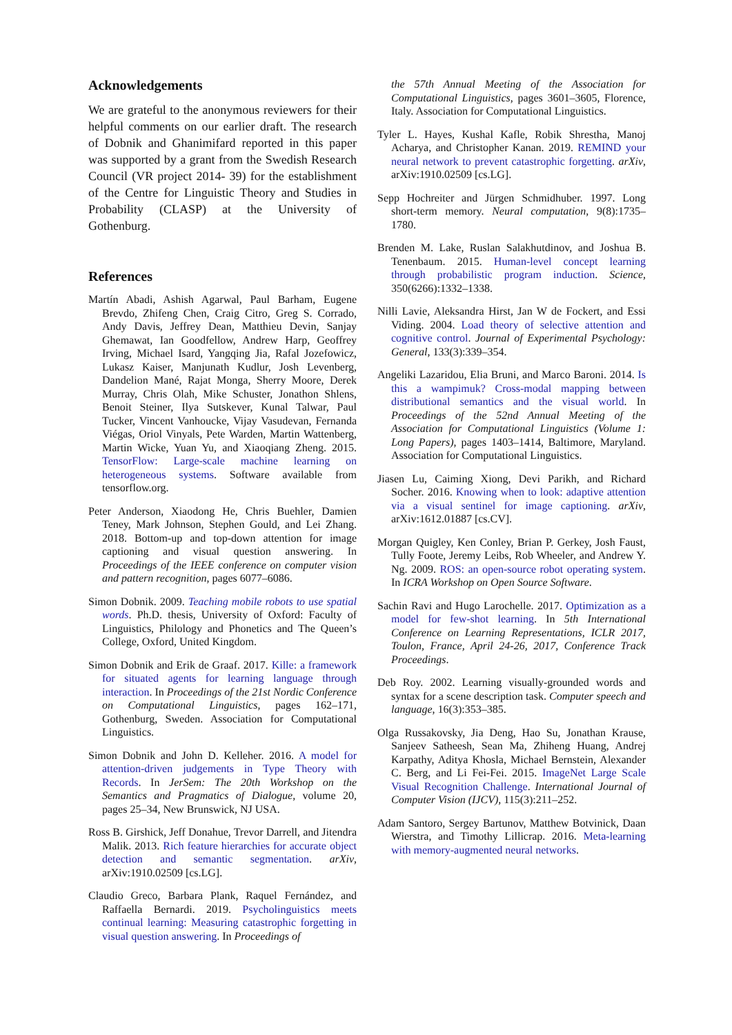Acknowledgements
We are grateful to the anonymous reviewers for their helpful comments on our earlier draft. The research of Dobnik and Ghanimifard reported in this paper was supported by a grant from the Swedish Research Council (VR project 2014- 39) for the establishment of the Centre for Linguistic Theory and Studies in Probability (CLASP) at the University of Gothenburg.
References
Martín Abadi, Ashish Agarwal, Paul Barham, Eugene Brevdo, Zhifeng Chen, Craig Citro, Greg S. Corrado, Andy Davis, Jeffrey Dean, Matthieu Devin, Sanjay Ghemawat, Ian Goodfellow, Andrew Harp, Geoffrey Irving, Michael Isard, Yangqing Jia, Rafal Jozefowicz, Lukasz Kaiser, Manjunath Kudlur, Josh Levenberg, Dandelion Mané, Rajat Monga, Sherry Moore, Derek Murray, Chris Olah, Mike Schuster, Jonathon Shlens, Benoit Steiner, Ilya Sutskever, Kunal Talwar, Paul Tucker, Vincent Vanhoucke, Vijay Vasudevan, Fernanda Viégas, Oriol Vinyals, Pete Warden, Martin Wattenberg, Martin Wicke, Yuan Yu, and Xiaoqiang Zheng. 2015. TensorFlow: Large-scale machine learning on heterogeneous systems. Software available from tensorflow.org.
Peter Anderson, Xiaodong He, Chris Buehler, Damien Teney, Mark Johnson, Stephen Gould, and Lei Zhang. 2018. Bottom-up and top-down attention for image captioning and visual question answering. In Proceedings of the IEEE conference on computer vision and pattern recognition, pages 6077–6086.
Simon Dobnik. 2009. Teaching mobile robots to use spatial words. Ph.D. thesis, University of Oxford: Faculty of Linguistics, Philology and Phonetics and The Queen’s College, Oxford, United Kingdom.
Simon Dobnik and Erik de Graaf. 2017. Kille: a framework for situated agents for learning language through interaction. In Proceedings of the 21st Nordic Conference on Computational Linguistics, pages 162–171, Gothenburg, Sweden. Association for Computational Linguistics.
Simon Dobnik and John D. Kelleher. 2016. A model for attention-driven judgements in Type Theory with Records. In JerSem: The 20th Workshop on the Semantics and Pragmatics of Dialogue, volume 20, pages 25–34, New Brunswick, NJ USA.
Ross B. Girshick, Jeff Donahue, Trevor Darrell, and Jitendra Malik. 2013. Rich feature hierarchies for accurate object detection and semantic segmentation. arXiv, arXiv:1910.02509 [cs.LG].
Claudio Greco, Barbara Plank, Raquel Fernández, and Raffaella Bernardi. 2019. Psycholinguistics meets continual learning: Measuring catastrophic forgetting in visual question answering. In Proceedings of
the 57th Annual Meeting of the Association for Computational Linguistics, pages 3601–3605, Florence, Italy. Association for Computational Linguistics.
Tyler L. Hayes, Kushal Kafle, Robik Shrestha, Manoj Acharya, and Christopher Kanan. 2019. REMIND your neural network to prevent catastrophic forgetting. arXiv, arXiv:1910.02509 [cs.LG].
Sepp Hochreiter and Jürgen Schmidhuber. 1997. Long short-term memory. Neural computation, 9(8):1735–1780.
Brenden M. Lake, Ruslan Salakhutdinov, and Joshua B. Tenenbaum. 2015. Human-level concept learning through probabilistic program induction. Science, 350(6266):1332–1338.
Nilli Lavie, Aleksandra Hirst, Jan W de Fockert, and Essi Viding. 2004. Load theory of selective attention and cognitive control. Journal of Experimental Psychology: General, 133(3):339–354.
Angeliki Lazaridou, Elia Bruni, and Marco Baroni. 2014. Is this a wampimuk? Cross-modal mapping between distributional semantics and the visual world. In Proceedings of the 52nd Annual Meeting of the Association for Computational Linguistics (Volume 1: Long Papers), pages 1403–1414, Baltimore, Maryland. Association for Computational Linguistics.
Jiasen Lu, Caiming Xiong, Devi Parikh, and Richard Socher. 2016. Knowing when to look: adaptive attention via a visual sentinel for image captioning. arXiv, arXiv:1612.01887 [cs.CV].
Morgan Quigley, Ken Conley, Brian P. Gerkey, Josh Faust, Tully Foote, Jeremy Leibs, Rob Wheeler, and Andrew Y. Ng. 2009. ROS: an open-source robot operating system. In ICRA Workshop on Open Source Software.
Sachin Ravi and Hugo Larochelle. 2017. Optimization as a model for few-shot learning. In 5th International Conference on Learning Representations, ICLR 2017, Toulon, France, April 24-26, 2017, Conference Track Proceedings.
Deb Roy. 2002. Learning visually-grounded words and syntax for a scene description task. Computer speech and language, 16(3):353–385.
Olga Russakovsky, Jia Deng, Hao Su, Jonathan Krause, Sanjeev Satheesh, Sean Ma, Zhiheng Huang, Andrej Karpathy, Aditya Khosla, Michael Bernstein, Alexander C. Berg, and Li Fei-Fei. 2015. ImageNet Large Scale Visual Recognition Challenge. International Journal of Computer Vision (IJCV), 115(3):211–252.
Adam Santoro, Sergey Bartunov, Matthew Botvinick, Daan Wierstra, and Timothy Lillicrap. 2016. Meta-learning with memory-augmented neural networks.